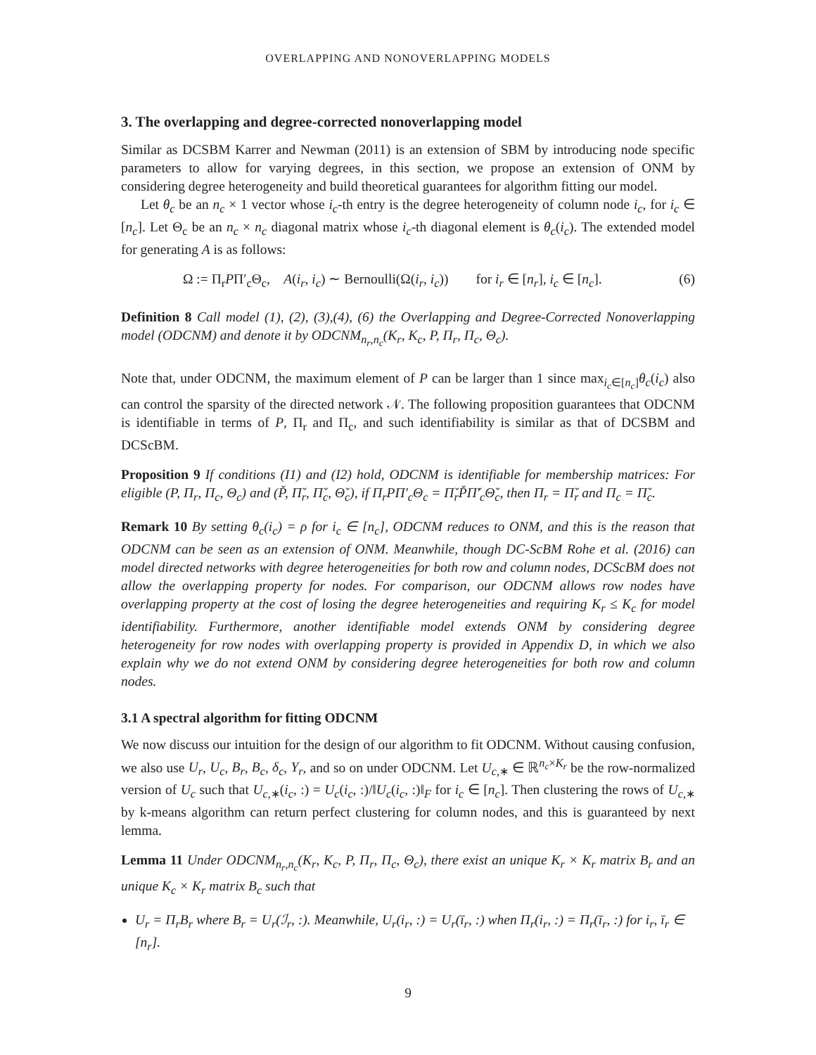OVERLAPPING AND NONOVERLAPPING MODELS
3. The overlapping and degree-corrected nonoverlapping model
Similar as DCSBM Karrer and Newman (2011) is an extension of SBM by introducing node specific parameters to allow for varying degrees, in this section, we propose an extension of ONM by considering degree heterogeneity and build theoretical guarantees for algorithm fitting our model.
Let θ<sub>c</sub> be an n<sub>c</sub> × 1 vector whose i<sub>c</sub>-th entry is the degree heterogeneity of column node i<sub>c</sub>, for i<sub>c</sub> ∈ [n<sub>c</sub>]. Let Θ<sub>c</sub> be an n<sub>c</sub> × n<sub>c</sub> diagonal matrix whose i<sub>c</sub>-th diagonal element is θ<sub>c</sub>(i<sub>c</sub>). The extended model for generating A is as follows:
Ω := Π<sub>r</sub>PΠ′<sub>c</sub>Θ<sub>c</sub>, A(i<sub>r</sub>, i<sub>c</sub>) ∼ Bernoulli(Ω(i<sub>r</sub>, i<sub>c</sub>)) for i<sub>r</sub> ∈ [n<sub>r</sub>], i<sub>c</sub> ∈ [n<sub>c</sub>]. (6)
Definition 8 Call model (1), (2), (3),(4), (6) the Overlapping and Degree-Corrected Nonoverlapping model (ODCNM) and denote it by ODCNM<sub>n<sub>r</sub>,n<sub>c</sub></sub>(K<sub>r</sub>, K<sub>c</sub>, P, Π<sub>r</sub>, Π<sub>c</sub>, Θ<sub>c</sub>).
Note that, under ODCNM, the maximum element of P can be larger than 1 since max<sub>i<sub>c</sub>∈[n<sub>c</sub>]</sub>θ<sub>c</sub>(i<sub>c</sub>) also can control the sparsity of the directed network 𝒩. The following proposition guarantees that ODCNM is identifiable in terms of P, Π<sub>r</sub> and Π<sub>c</sub>, and such identifiability is similar as that of DCSBM and DCScBM.
Proposition 9 If conditions (I1) and (I2) hold, ODCNM is identifiable for membership matrices: For eligible (P, Π<sub>r</sub>, Π<sub>c</sub>, Θ<sub>c</sub>) and (P̌, Π̌<sub>r</sub>, Π̌<sub>c</sub>, Θ̌<sub>c</sub>), if Π<sub>r</sub>PΠ′<sub>c</sub>Θ<sub>c</sub> = Π̌<sub>r</sub>P̌Π̌′<sub>c</sub>Θ̌<sub>c</sub>, then Π<sub>r</sub> = Π̌<sub>r</sub> and Π<sub>c</sub> = Π̌<sub>c</sub>.
Remark 10 By setting θ<sub>c</sub>(i<sub>c</sub>) = ρ for i<sub>c</sub> ∈ [n<sub>c</sub>], ODCNM reduces to ONM, and this is the reason that ODCNM can be seen as an extension of ONM. Meanwhile, though DC-ScBM Rohe et al. (2016) can model directed networks with degree heterogeneities for both row and column nodes, DCScBM does not allow the overlapping property for nodes. For comparison, our ODCNM allows row nodes have overlapping property at the cost of losing the degree heterogeneities and requiring K<sub>r</sub> ≤ K<sub>c</sub> for model identifiability. Furthermore, another identifiable model extends ONM by considering degree heterogeneity for row nodes with overlapping property is provided in Appendix D, in which we also explain why we do not extend ONM by considering degree heterogeneities for both row and column nodes.
3.1 A spectral algorithm for fitting ODCNM
We now discuss our intuition for the design of our algorithm to fit ODCNM. Without causing confusion, we also use U<sub>r</sub>, U<sub>c</sub>, B<sub>r</sub>, B<sub>c</sub>, δ<sub>c</sub>, Y<sub>r</sub>, and so on under ODCNM. Let U<sub>c,∗</sub> ∈ ℝ<sup>n<sub>c</sub>×K<sub>r</sub></sup> be the row-normalized version of U<sub>c</sub> such that U<sub>c,∗</sub>(i<sub>c</sub>, :) = U<sub>c</sub>(i<sub>c</sub>, :)/‖U<sub>c</sub>(i<sub>c</sub>, :)‖<sub>F</sub> for i<sub>c</sub> ∈ [n<sub>c</sub>]. Then clustering the rows of U<sub>c,∗</sub> by k-means algorithm can return perfect clustering for column nodes, and this is guaranteed by next lemma.
Lemma 11 Under ODCNM<sub>n<sub>r</sub>,n<sub>c</sub></sub>(K<sub>r</sub>, K<sub>c</sub>, P, Π<sub>r</sub>, Π<sub>c</sub>, Θ<sub>c</sub>), there exist an unique K<sub>r</sub> × K<sub>r</sub> matrix B<sub>r</sub> and an unique K<sub>c</sub> × K<sub>r</sub> matrix B<sub>c</sub> such that
U<sub>r</sub> = Π<sub>r</sub>B<sub>r</sub> where B<sub>r</sub> = U<sub>r</sub>(ℐ<sub>r</sub>, :). Meanwhile, U<sub>r</sub>(i<sub>r</sub>, :) = U<sub>r</sub>(ī<sub>r</sub>, :) when Π<sub>r</sub>(i<sub>r</sub>, :) = Π<sub>r</sub>(ī<sub>r</sub>, :) for i<sub>r</sub>, ī<sub>r</sub> ∈ [n<sub>r</sub>].
9